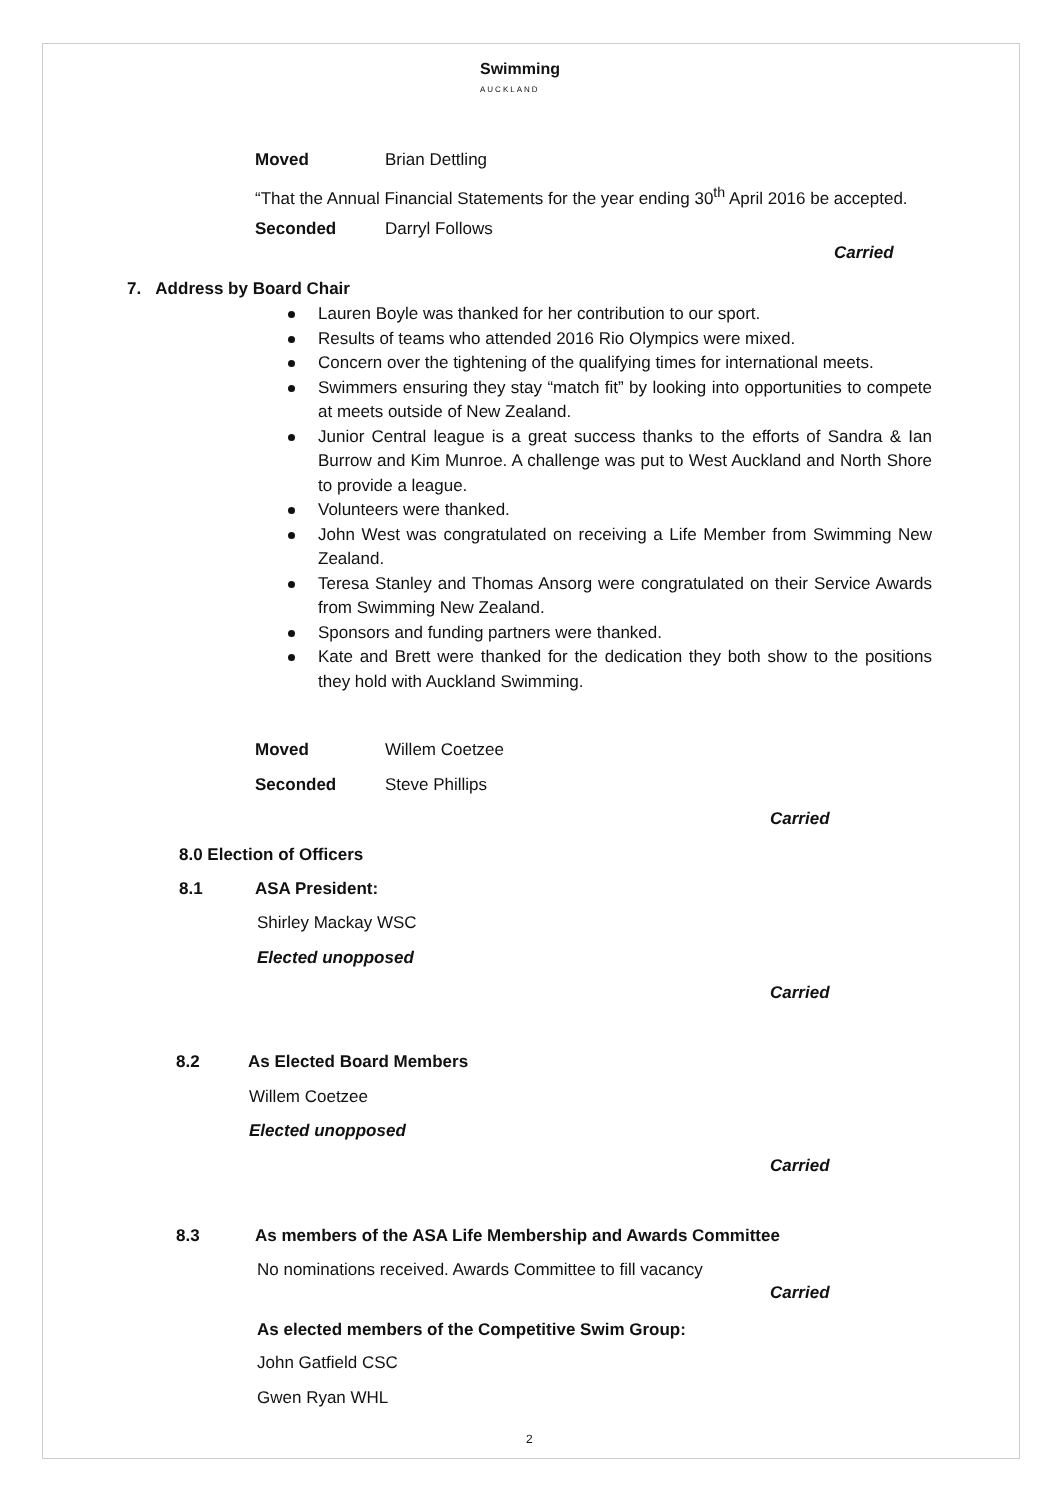Swimming
AUCKLAND
Moved Brian Dettling
“That the Annual Financial Statements for the year ending 30<sup>th</sup> April 2016 be accepted.
Seconded Darryl Follows
Carried
7. Address by Board Chair
Lauren Boyle was thanked for her contribution to our sport.
Results of teams who attended 2016 Rio Olympics were mixed.
Concern over the tightening of the qualifying times for international meets.
Swimmers ensuring they stay “match fit” by looking into opportunities to compete at meets outside of New Zealand.
Junior Central league is a great success thanks to the efforts of Sandra & Ian Burrow and Kim Munroe. A challenge was put to West Auckland and North Shore to provide a league.
Volunteers were thanked.
John West was congratulated on receiving a Life Member from Swimming New Zealand.
Teresa Stanley and Thomas Ansorg were congratulated on their Service Awards from Swimming New Zealand.
Sponsors and funding partners were thanked.
Kate and Brett were thanked for the dedication they both show to the positions they hold with Auckland Swimming.
Moved Willem Coetzee
Seconded Steve Phillips
Carried
8.0 Election of Officers
8.1 ASA President:
Shirley Mackay WSC
Elected unopposed
Carried
8.2 As Elected Board Members
Willem Coetzee
Elected unopposed
Carried
8.3 As members of the ASA Life Membership and Awards Committee
No nominations received. Awards Committee to fill vacancy
Carried
As elected members of the Competitive Swim Group:
John Gatfield CSC
Gwen Ryan WHL
2